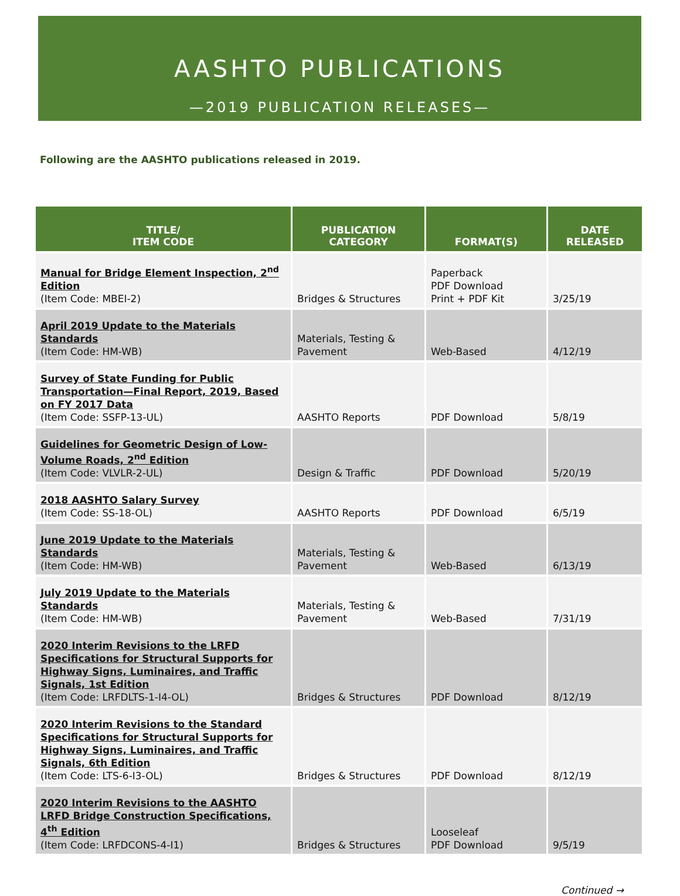AASHTO PUBLICATIONS
—2019 PUBLICATION RELEASES—
Following are the AASHTO publications released in 2019.
| TITLE/ ITEM CODE | PUBLICATION CATEGORY | FORMAT(S) | DATE RELEASED |
| --- | --- | --- | --- |
| Manual for Bridge Element Inspection, 2<sup>nd</sup> Edition (Item Code: MBEI-2) | Bridges & Structures | Paperback PDF Download Print + PDF Kit | 3/25/19 |
| April 2019 Update to the Materials Standards (Item Code: HM-WB) | Materials, Testing & Pavement | Web-Based | 4/12/19 |
| Survey of State Funding for Public Transportation—Final Report, 2019, Based on FY 2017 Data (Item Code: SSFP-13-UL) | AASHTO Reports | PDF Download | 5/8/19 |
| Guidelines for Geometric Design of Low-Volume Roads, 2<sup>nd</sup> Edition (Item Code: VLVLR-2-UL) | Design & Traffic | PDF Download | 5/20/19 |
| 2018 AASHTO Salary Survey (Item Code: SS-18-OL) | AASHTO Reports | PDF Download | 6/5/19 |
| June 2019 Update to the Materials Standards (Item Code: HM-WB) | Materials, Testing & Pavement | Web-Based | 6/13/19 |
| July 2019 Update to the Materials Standards (Item Code: HM-WB) | Materials, Testing & Pavement | Web-Based | 7/31/19 |
| 2020 Interim Revisions to the LRFD Specifications for Structural Supports for Highway Signs, Luminaires, and Traffic Signals, 1st Edition (Item Code: LRFDLTS-1-I4-OL) | Bridges & Structures | PDF Download | 8/12/19 |
| 2020 Interim Revisions to the Standard Specifications for Structural Supports for Highway Signs, Luminaires, and Traffic Signals, 6th Edition (Item Code: LTS-6-I3-OL) | Bridges & Structures | PDF Download | 8/12/19 |
| 2020 Interim Revisions to the AASHTO LRFD Bridge Construction Specifications, 4<sup>th</sup> Edition (Item Code: LRFDCONS-4-I1) | Bridges & Structures | Looseleaf PDF Download | 9/5/19 |
Continued →